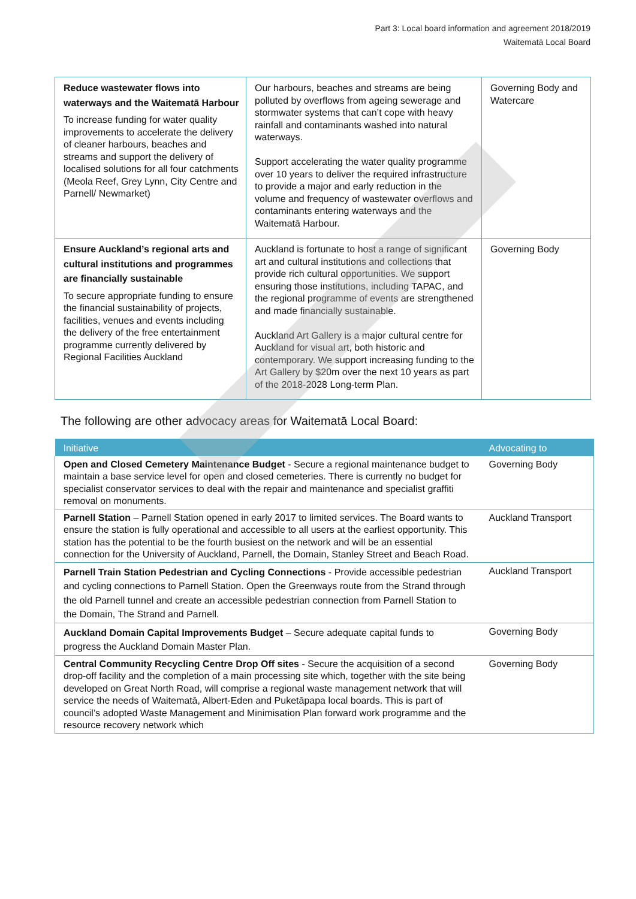Part 3: Local board information and agreement 2018/2019
Waitematā Local Board
| Reduce wastewater flows into waterways and the Waitematā Harbour To increase funding for water quality improvements to accelerate the delivery of cleaner harbours, beaches and streams and support the delivery of localised solutions for all four catchments (Meola Reef, Grey Lynn, City Centre and Parnell/ Newmarket) | Our harbours, beaches and streams are being polluted by overflows from ageing sewerage and stormwater systems that can’t cope with heavy rainfall and contaminants washed into natural waterways. Support accelerating the water quality programme over 10 years to deliver the required infrastructure to provide a major and early reduction in the volume and frequency of wastewater overflows and contaminants entering waterways and the Waitematā Harbour. | Governing Body and Watercare |
| Ensure Auckland’s regional arts and cultural institutions and programmes are financially sustainable To secure appropriate funding to ensure the financial sustainability of projects, facilities, venues and events including the delivery of the free entertainment programme currently delivered by Regional Facilities Auckland | Auckland is fortunate to host a range of significant art and cultural institutions and collections that provide rich cultural opportunities. We support ensuring those institutions, including TAPAC, and the regional programme of events are strengthened and made financially sustainable. Auckland Art Gallery is a major cultural centre for Auckland for visual art, both historic and contemporary. We support increasing funding to the Art Gallery by $20m over the next 10 years as part of the 2018-2028 Long-term Plan. | Governing Body |
The following are other advocacy areas for Waitematā Local Board:
| Initiative | Advocating to |
| --- | --- |
| Open and Closed Cemetery Maintenance Budget - Secure a regional maintenance budget to maintain a base service level for open and closed cemeteries. There is currently no budget for specialist conservator services to deal with the repair and maintenance and specialist graffiti removal on monuments. | Governing Body |
| Parnell Station – Parnell Station opened in early 2017 to limited services. The Board wants to ensure the station is fully operational and accessible to all users at the earliest opportunity. This station has the potential to be the fourth busiest on the network and will be an essential connection for the University of Auckland, Parnell, the Domain, Stanley Street and Beach Road. | Auckland Transport |
| Parnell Train Station Pedestrian and Cycling Connections - Provide accessible pedestrian and cycling connections to Parnell Station. Open the Greenways route from the Strand through the old Parnell tunnel and create an accessible pedestrian connection from Parnell Station to the Domain, The Strand and Parnell. | Auckland Transport |
| Auckland Domain Capital Improvements Budget – Secure adequate capital funds to progress the Auckland Domain Master Plan. | Governing Body |
| Central Community Recycling Centre Drop Off sites - Secure the acquisition of a second drop-off facility and the completion of a main processing site which, together with the site being developed on Great North Road, will comprise a regional waste management network that will service the needs of Waitematā, Albert-Eden and Puketāpapa local boards. This is part of council’s adopted Waste Management and Minimisation Plan forward work programme and the resource recovery network which | Governing Body |